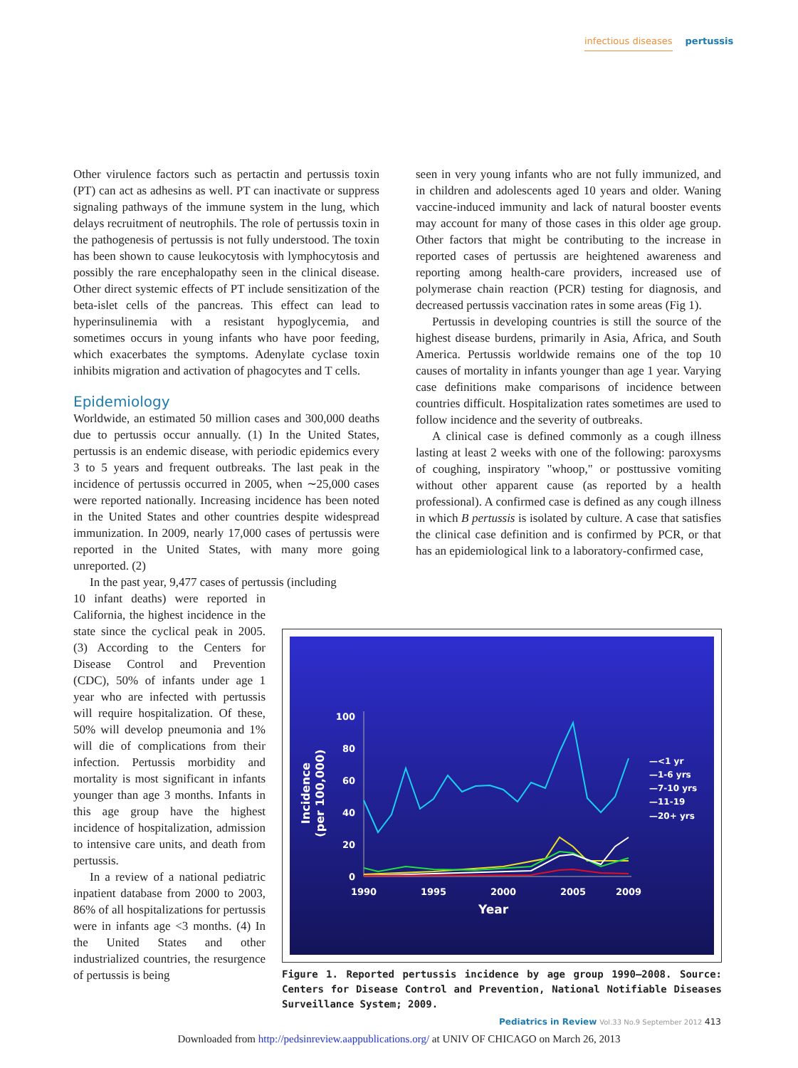infectious diseases pertussis
Other virulence factors such as pertactin and pertussis toxin (PT) can act as adhesins as well. PT can inactivate or suppress signaling pathways of the immune system in the lung, which delays recruitment of neutrophils. The role of pertussis toxin in the pathogenesis of pertussis is not fully understood. The toxin has been shown to cause leukocytosis with lymphocytosis and possibly the rare encephalopathy seen in the clinical disease. Other direct systemic effects of PT include sensitization of the beta-islet cells of the pancreas. This effect can lead to hyperinsulinemia with a resistant hypoglycemia, and sometimes occurs in young infants who have poor feeding, which exacerbates the symptoms. Adenylate cyclase toxin inhibits migration and activation of phagocytes and T cells.
Epidemiology
Worldwide, an estimated 50 million cases and 300,000 deaths due to pertussis occur annually. (1) In the United States, pertussis is an endemic disease, with periodic epidemics every 3 to 5 years and frequent outbreaks. The last peak in the incidence of pertussis occurred in 2005, when ∼25,000 cases were reported nationally. Increasing incidence has been noted in the United States and other countries despite widespread immunization. In 2009, nearly 17,000 cases of pertussis were reported in the United States, with many more going unreported. (2)
In the past year, 9,477 cases of pertussis (including
10 infant deaths) were reported in California, the highest incidence in the state since the cyclical peak in 2005. (3) According to the Centers for Disease Control and Prevention (CDC), 50% of infants under age 1 year who are infected with pertussis will require hospitalization. Of these, 50% will develop pneumonia and 1% will die of complications from their infection. Pertussis morbidity and mortality is most significant in infants younger than age 3 months. Infants in this age group have the highest incidence of hospitalization, admission to intensive care units, and death from pertussis.
In a review of a national pediatric inpatient database from 2000 to 2003, 86% of all hospitalizations for pertussis were in infants age <3 months. (4) In the United States and other industrialized countries, the resurgence of pertussis is being
seen in very young infants who are not fully immunized, and in children and adolescents aged 10 years and older. Waning vaccine-induced immunity and lack of natural booster events may account for many of those cases in this older age group. Other factors that might be contributing to the increase in reported cases of pertussis are heightened awareness and reporting among health-care providers, increased use of polymerase chain reaction (PCR) testing for diagnosis, and decreased pertussis vaccination rates in some areas (Fig 1).
Pertussis in developing countries is still the source of the highest disease burdens, primarily in Asia, Africa, and South America. Pertussis worldwide remains one of the top 10 causes of mortality in infants younger than age 1 year. Varying case definitions make comparisons of incidence between countries difficult. Hospitalization rates sometimes are used to follow incidence and the severity of outbreaks.
A clinical case is defined commonly as a cough illness lasting at least 2 weeks with one of the following: paroxysms of coughing, inspiratory "whoop," or posttussive vomiting without other apparent cause (as reported by a health professional). A confirmed case is defined as any cough illness in which B pertussis is isolated by culture. A case that satisfies the clinical case definition and is confirmed by PCR, or that has an epidemiological link to a laboratory-confirmed case,
100
80
60
40
20
0
1990
1995
2000
2005
2009
Year
Incidence
(per 100,000)
—<1 yr
—1-6 yrs
—7-10 yrs
—11-19
—20+ yrs
Figure 1. Reported pertussis incidence by age group 1990–2008. Source: Centers for Disease Control and Prevention, National Notifiable Diseases Surveillance System; 2009.
Pediatrics in Review Vol.33 No.9 September 2012 413
Downloaded from http://pedsinreview.aappublications.org/ at UNIV OF CHICAGO on March 26, 2013